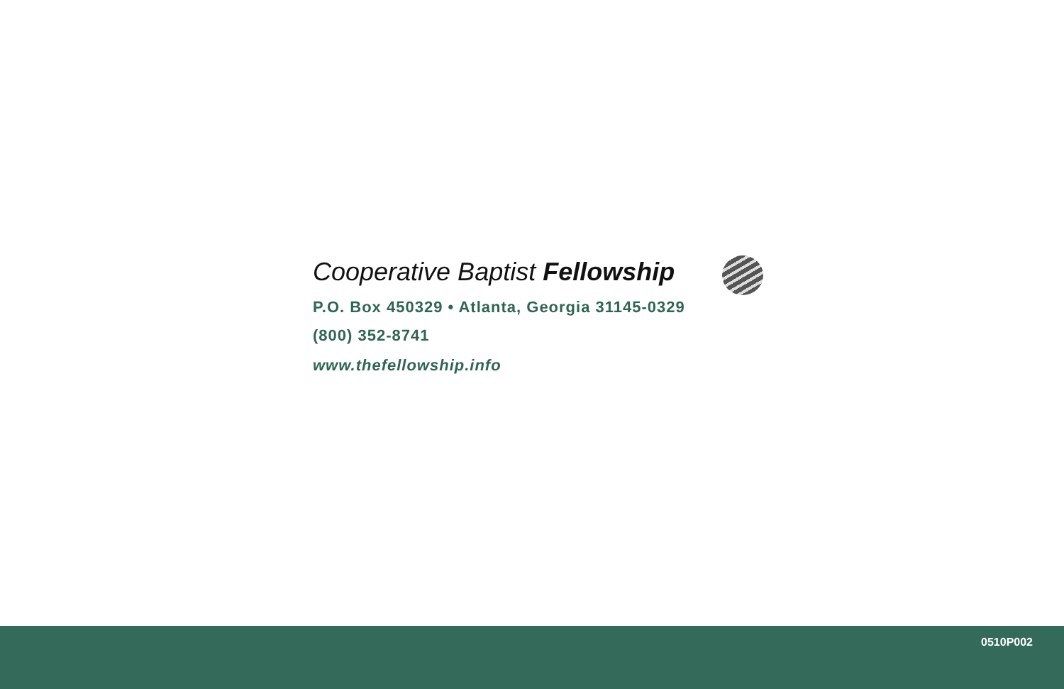Cooperative Baptist Fellowship
P.O. Box 450329 • Atlanta, Georgia 31145-0329
(800) 352-8741
www.thefellowship.info
0510P002